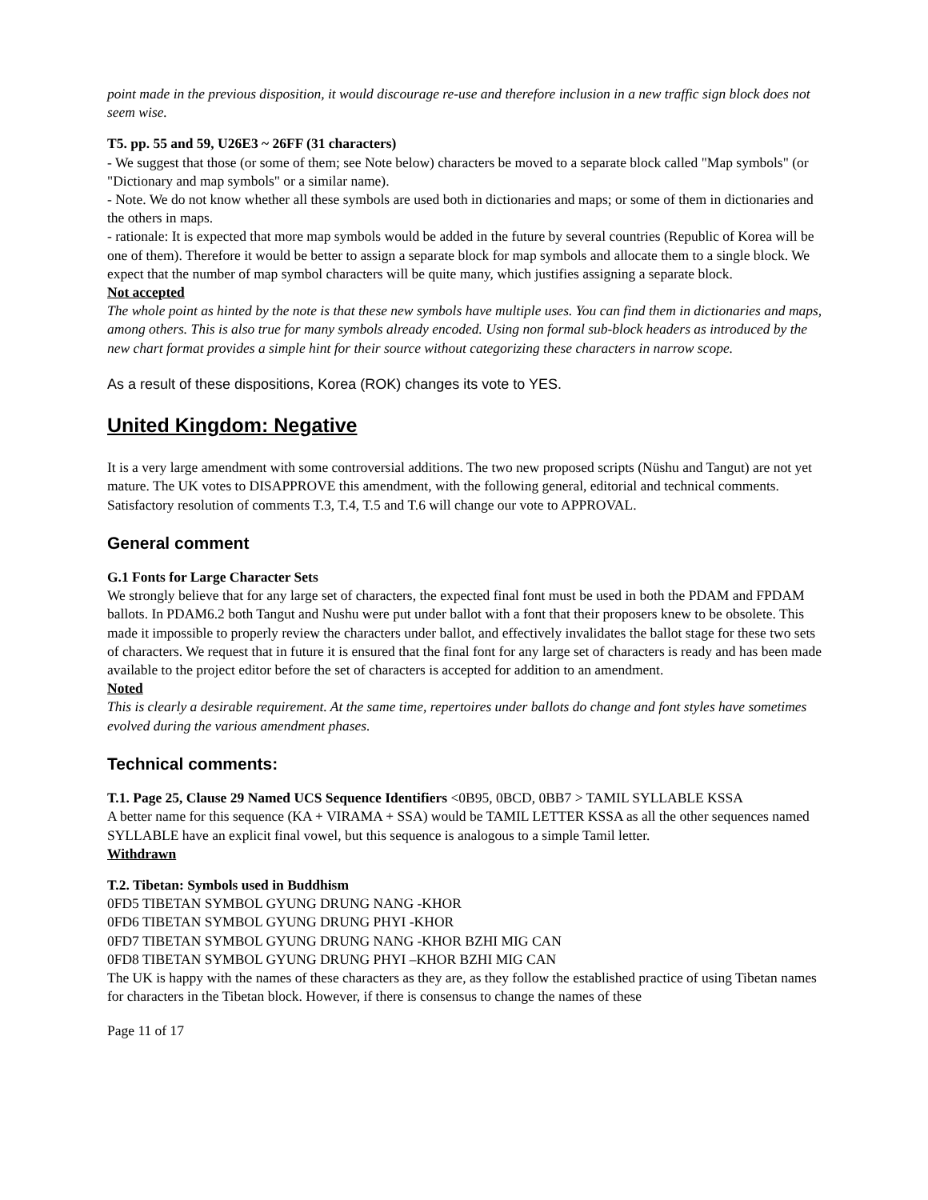point made in the previous disposition, it would discourage re-use and therefore inclusion in a new traffic sign block does not seem wise.
T5. pp. 55 and 59, U26E3 ~ 26FF (31 characters)
- We suggest that those (or some of them; see Note below) characters be moved to a separate block called "Map symbols" (or "Dictionary and map symbols" or a similar name).
- Note. We do not know whether all these symbols are used both in dictionaries and maps; or some of them in dictionaries and the others in maps.
- rationale: It is expected that more map symbols would be added in the future by several countries (Republic of Korea will be one of them). Therefore it would be better to assign a separate block for map symbols and allocate them to a single block. We expect that the number of map symbol characters will be quite many, which justifies assigning a separate block.
Not accepted
The whole point as hinted by the note is that these new symbols have multiple uses. You can find them in dictionaries and maps, among others. This is also true for many symbols already encoded. Using non formal sub-block headers as introduced by the new chart format provides a simple hint for their source without categorizing these characters in narrow scope.
As a result of these dispositions, Korea (ROK) changes its vote to YES.
United Kingdom: Negative
It is a very large amendment with some controversial additions. The two new proposed scripts (Nüshu and Tangut) are not yet mature. The UK votes to DISAPPROVE this amendment, with the following general, editorial and technical comments. Satisfactory resolution of comments T.3, T.4, T.5 and T.6 will change our vote to APPROVAL.
General comment
G.1 Fonts for Large Character Sets
We strongly believe that for any large set of characters, the expected final font must be used in both the PDAM and FPDAM ballots. In PDAM6.2 both Tangut and Nushu were put under ballot with a font that their proposers knew to be obsolete. This made it impossible to properly review the characters under ballot, and effectively invalidates the ballot stage for these two sets of characters. We request that in future it is ensured that the final font for any large set of characters is ready and has been made available to the project editor before the set of characters is accepted for addition to an amendment.
Noted
This is clearly a desirable requirement. At the same time, repertoires under ballots do change and font styles have sometimes evolved during the various amendment phases.
Technical comments:
T.1. Page 25, Clause 29 Named UCS Sequence Identifiers <0B95, 0BCD, 0BB7 > TAMIL SYLLABLE KSSA
A better name for this sequence (KA + VIRAMA + SSA) would be TAMIL LETTER KSSA as all the other sequences named SYLLABLE have an explicit final vowel, but this sequence is analogous to a simple Tamil letter.
Withdrawn
T.2. Tibetan: Symbols used in Buddhism
0FD5 TIBETAN SYMBOL GYUNG DRUNG NANG -KHOR
0FD6 TIBETAN SYMBOL GYUNG DRUNG PHYI -KHOR
0FD7 TIBETAN SYMBOL GYUNG DRUNG NANG -KHOR BZHI MIG CAN
0FD8 TIBETAN SYMBOL GYUNG DRUNG PHYI –KHOR BZHI MIG CAN
The UK is happy with the names of these characters as they are, as they follow the established practice of using Tibetan names for characters in the Tibetan block. However, if there is consensus to change the names of these
Page 11 of 17